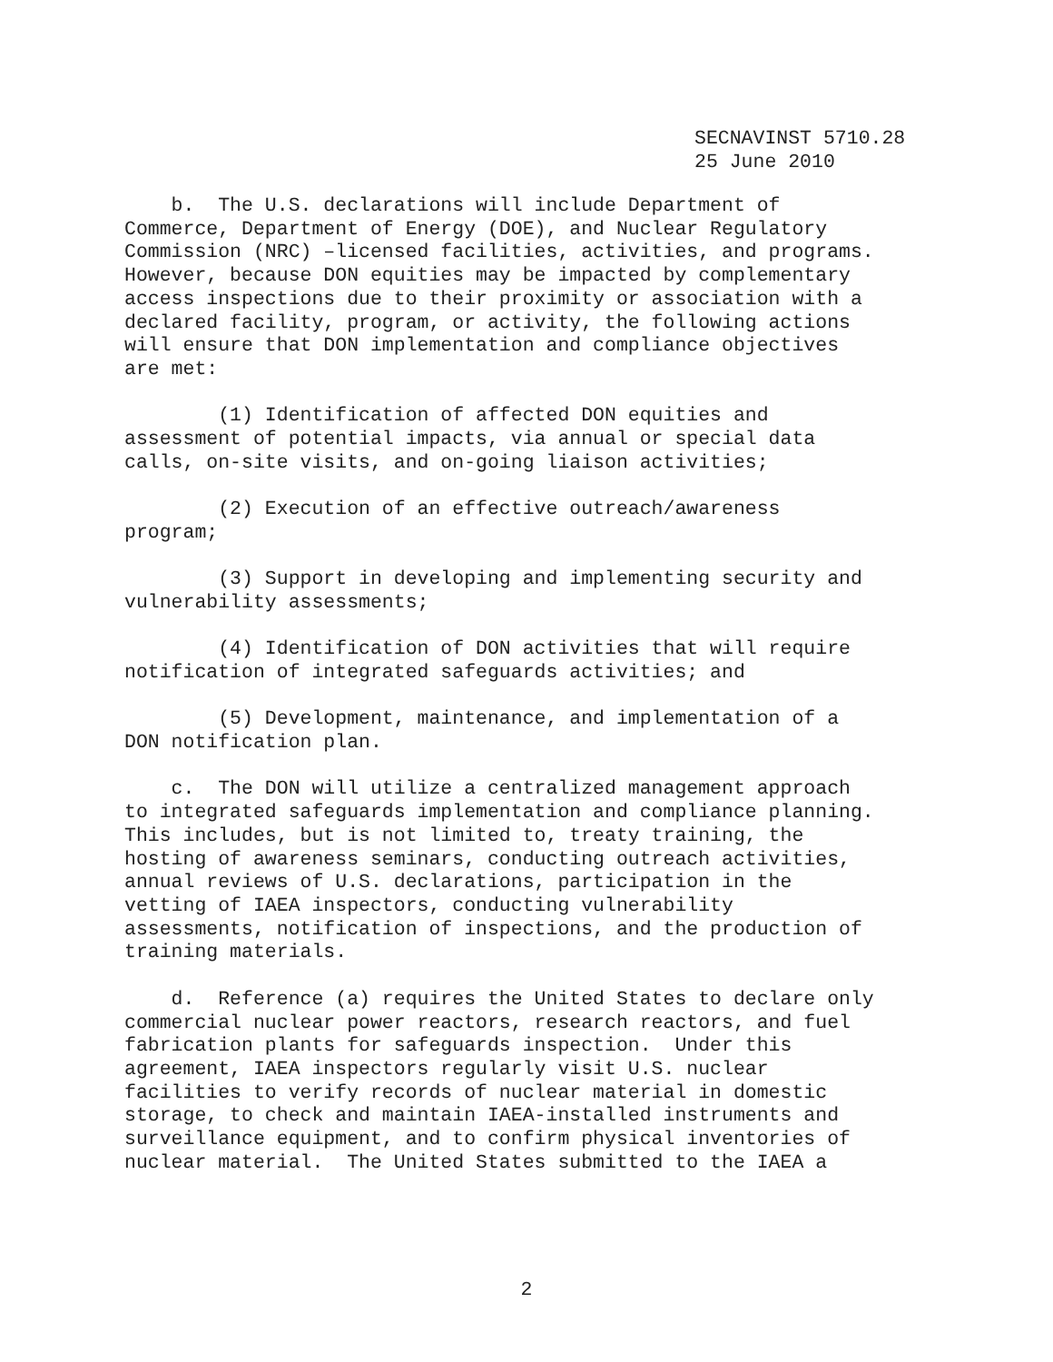SECNAVINST 5710.28 25 June 2010
b. The U.S. declarations will include Department of Commerce, Department of Energy (DOE), and Nuclear Regulatory Commission (NRC) –licensed facilities, activities, and programs. However, because DON equities may be impacted by complementary access inspections due to their proximity or association with a declared facility, program, or activity, the following actions will ensure that DON implementation and compliance objectives are met:
(1) Identification of affected DON equities and assessment of potential impacts, via annual or special data calls, on-site visits, and on-going liaison activities;
(2) Execution of an effective outreach/awareness program;
(3) Support in developing and implementing security and vulnerability assessments;
(4) Identification of DON activities that will require notification of integrated safeguards activities; and
(5) Development, maintenance, and implementation of a DON notification plan.
c. The DON will utilize a centralized management approach to integrated safeguards implementation and compliance planning. This includes, but is not limited to, treaty training, the hosting of awareness seminars, conducting outreach activities, annual reviews of U.S. declarations, participation in the vetting of IAEA inspectors, conducting vulnerability assessments, notification of inspections, and the production of training materials.
d. Reference (a) requires the United States to declare only commercial nuclear power reactors, research reactors, and fuel fabrication plants for safeguards inspection. Under this agreement, IAEA inspectors regularly visit U.S. nuclear facilities to verify records of nuclear material in domestic storage, to check and maintain IAEA-installed instruments and surveillance equipment, and to confirm physical inventories of nuclear material. The United States submitted to the IAEA a
2